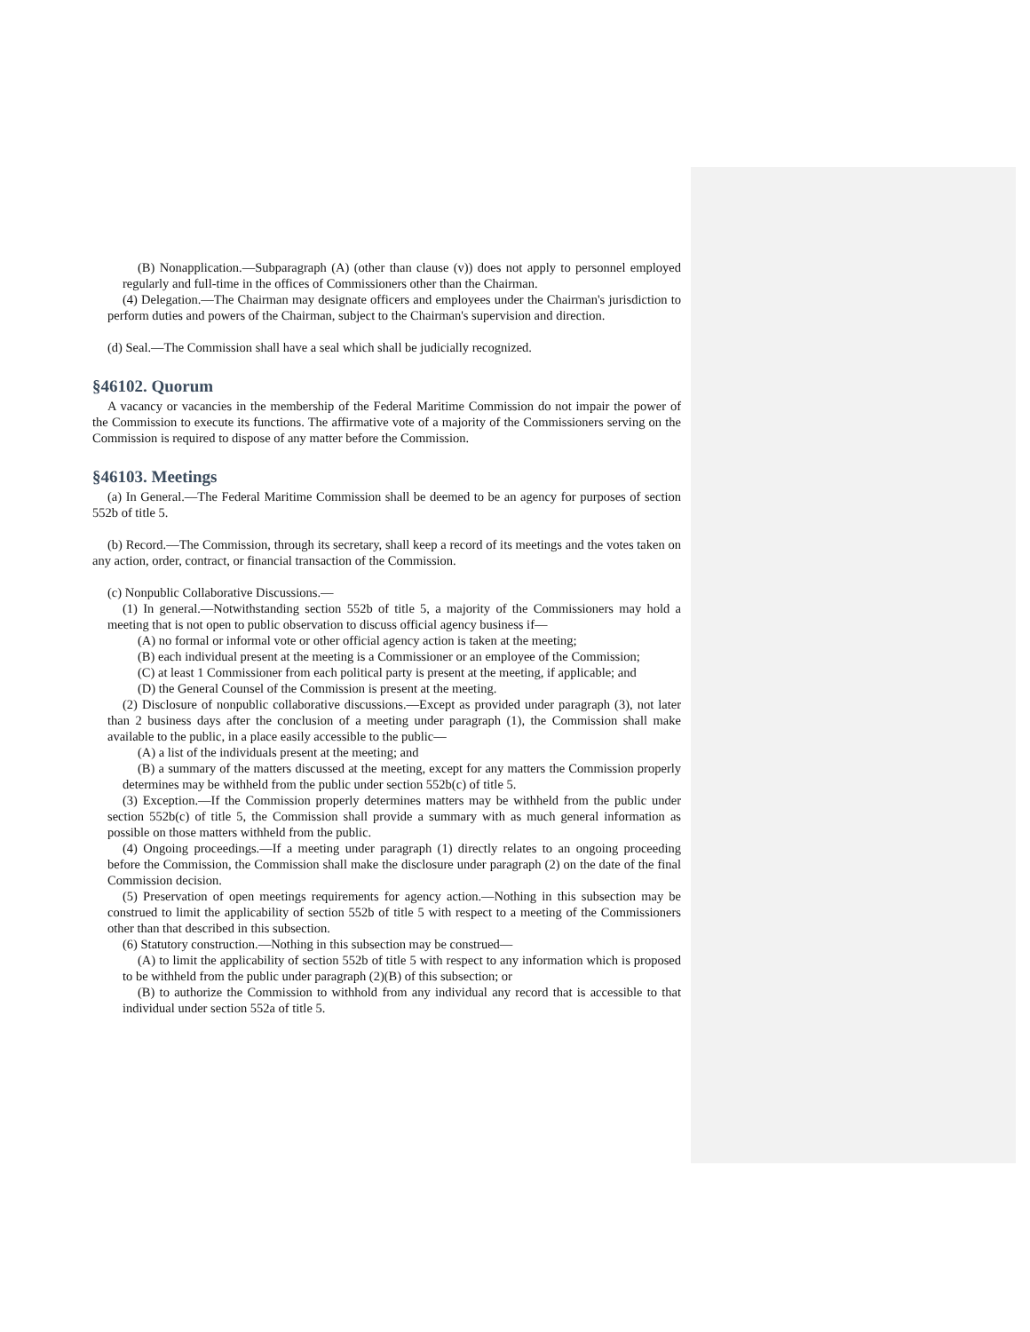(B) Nonapplication.—Subparagraph (A) (other than clause (v)) does not apply to personnel employed regularly and full-time in the offices of Commissioners other than the Chairman.
(4) Delegation.—The Chairman may designate officers and employees under the Chairman's jurisdiction to perform duties and powers of the Chairman, subject to the Chairman's supervision and direction.
(d) Seal.—The Commission shall have a seal which shall be judicially recognized.
§46102. Quorum
A vacancy or vacancies in the membership of the Federal Maritime Commission do not impair the power of the Commission to execute its functions. The affirmative vote of a majority of the Commissioners serving on the Commission is required to dispose of any matter before the Commission.
§46103. Meetings
(a) In General.—The Federal Maritime Commission shall be deemed to be an agency for purposes of section 552b of title 5.
(b) Record.—The Commission, through its secretary, shall keep a record of its meetings and the votes taken on any action, order, contract, or financial transaction of the Commission.
(c) Nonpublic Collaborative Discussions.—
(1) In general.—Notwithstanding section 552b of title 5, a majority of the Commissioners may hold a meeting that is not open to public observation to discuss official agency business if—
(A) no formal or informal vote or other official agency action is taken at the meeting;
(B) each individual present at the meeting is a Commissioner or an employee of the Commission;
(C) at least 1 Commissioner from each political party is present at the meeting, if applicable; and
(D) the General Counsel of the Commission is present at the meeting.
(2) Disclosure of nonpublic collaborative discussions.—Except as provided under paragraph (3), not later than 2 business days after the conclusion of a meeting under paragraph (1), the Commission shall make available to the public, in a place easily accessible to the public—
(A) a list of the individuals present at the meeting; and
(B) a summary of the matters discussed at the meeting, except for any matters the Commission properly determines may be withheld from the public under section 552b(c) of title 5.
(3) Exception.—If the Commission properly determines matters may be withheld from the public under section 552b(c) of title 5, the Commission shall provide a summary with as much general information as possible on those matters withheld from the public.
(4) Ongoing proceedings.—If a meeting under paragraph (1) directly relates to an ongoing proceeding before the Commission, the Commission shall make the disclosure under paragraph (2) on the date of the final Commission decision.
(5) Preservation of open meetings requirements for agency action.—Nothing in this subsection may be construed to limit the applicability of section 552b of title 5 with respect to a meeting of the Commissioners other than that described in this subsection.
(6) Statutory construction.—Nothing in this subsection may be construed—
(A) to limit the applicability of section 552b of title 5 with respect to any information which is proposed to be withheld from the public under paragraph (2)(B) of this subsection; or
(B) to authorize the Commission to withhold from any individual any record that is accessible to that individual under section 552a of title 5.